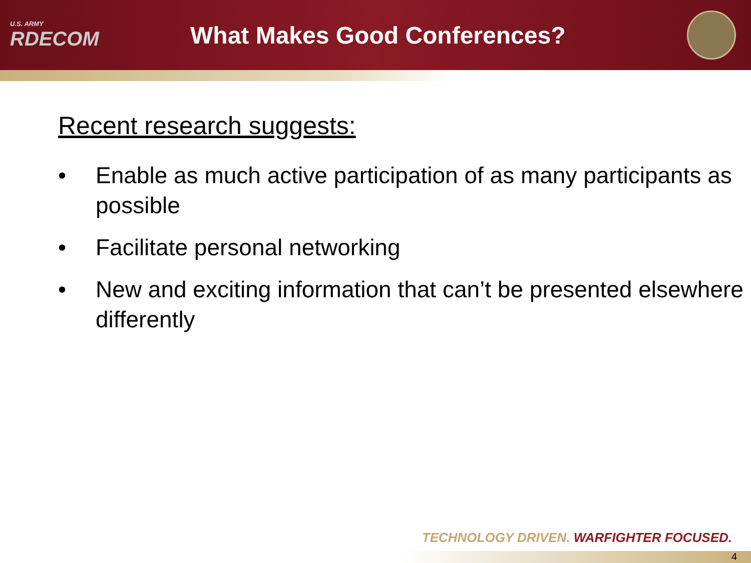U.S. ARMY
RDECOM
What Makes Good Conferences?
Recent research suggests:
• Enable as much active participation of as many participants as possible
• Facilitate personal networking
• New and exciting information that can’t be presented elsewhere differently
TECHNOLOGY DRIVEN. WARFIGHTER FOCUSED.
4